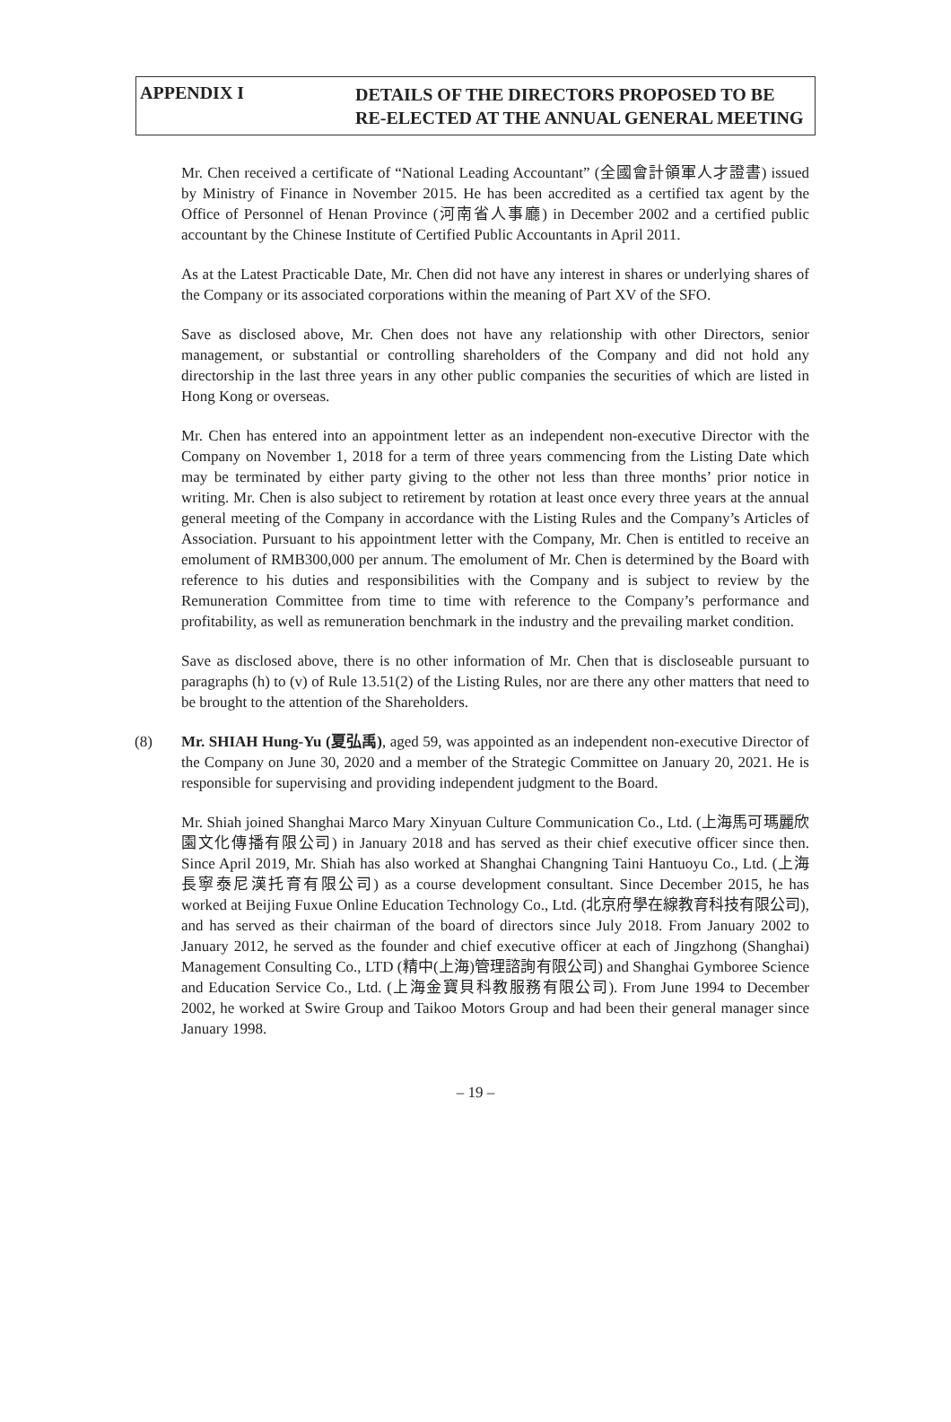APPENDIX I
DETAILS OF THE DIRECTORS PROPOSED TO BE
RE-ELECTED AT THE ANNUAL GENERAL MEETING
Mr. Chen received a certificate of “National Leading Accountant” (全國會計領軍人才證書) issued by Ministry of Finance in November 2015. He has been accredited as a certified tax agent by the Office of Personnel of Henan Province (河南省人事廳) in December 2002 and a certified public accountant by the Chinese Institute of Certified Public Accountants in April 2011.
As at the Latest Practicable Date, Mr. Chen did not have any interest in shares or underlying shares of the Company or its associated corporations within the meaning of Part XV of the SFO.
Save as disclosed above, Mr. Chen does not have any relationship with other Directors, senior management, or substantial or controlling shareholders of the Company and did not hold any directorship in the last three years in any other public companies the securities of which are listed in Hong Kong or overseas.
Mr. Chen has entered into an appointment letter as an independent non-executive Director with the Company on November 1, 2018 for a term of three years commencing from the Listing Date which may be terminated by either party giving to the other not less than three months’ prior notice in writing. Mr. Chen is also subject to retirement by rotation at least once every three years at the annual general meeting of the Company in accordance with the Listing Rules and the Company’s Articles of Association. Pursuant to his appointment letter with the Company, Mr. Chen is entitled to receive an emolument of RMB300,000 per annum. The emolument of Mr. Chen is determined by the Board with reference to his duties and responsibilities with the Company and is subject to review by the Remuneration Committee from time to time with reference to the Company’s performance and profitability, as well as remuneration benchmark in the industry and the prevailing market condition.
Save as disclosed above, there is no other information of Mr. Chen that is discloseable pursuant to paragraphs (h) to (v) of Rule 13.51(2) of the Listing Rules, nor are there any other matters that need to be brought to the attention of the Shareholders.
(8) Mr. SHIAH Hung-Yu (夏弘禹), aged 59, was appointed as an independent non-executive Director of the Company on June 30, 2020 and a member of the Strategic Committee on January 20, 2021. He is responsible for supervising and providing independent judgment to the Board.
Mr. Shiah joined Shanghai Marco Mary Xinyuan Culture Communication Co., Ltd. (上海馬可瑪麗欣園文化傳播有限公司) in January 2018 and has served as their chief executive officer since then. Since April 2019, Mr. Shiah has also worked at Shanghai Changning Taini Hantuoyu Co., Ltd. (上海長寧泰尼漢托育有限公司) as a course development consultant. Since December 2015, he has worked at Beijing Fuxue Online Education Technology Co., Ltd. (北京府學在線教育科技有限公司), and has served as their chairman of the board of directors since July 2018. From January 2002 to January 2012, he served as the founder and chief executive officer at each of Jingzhong (Shanghai) Management Consulting Co., LTD (精中(上海)管理諮詢有限公司) and Shanghai Gymboree Science and Education Service Co., Ltd. (上海金寶貝科教服務有限公司). From June 1994 to December 2002, he worked at Swire Group and Taikoo Motors Group and had been their general manager since January 1998.
– 19 –